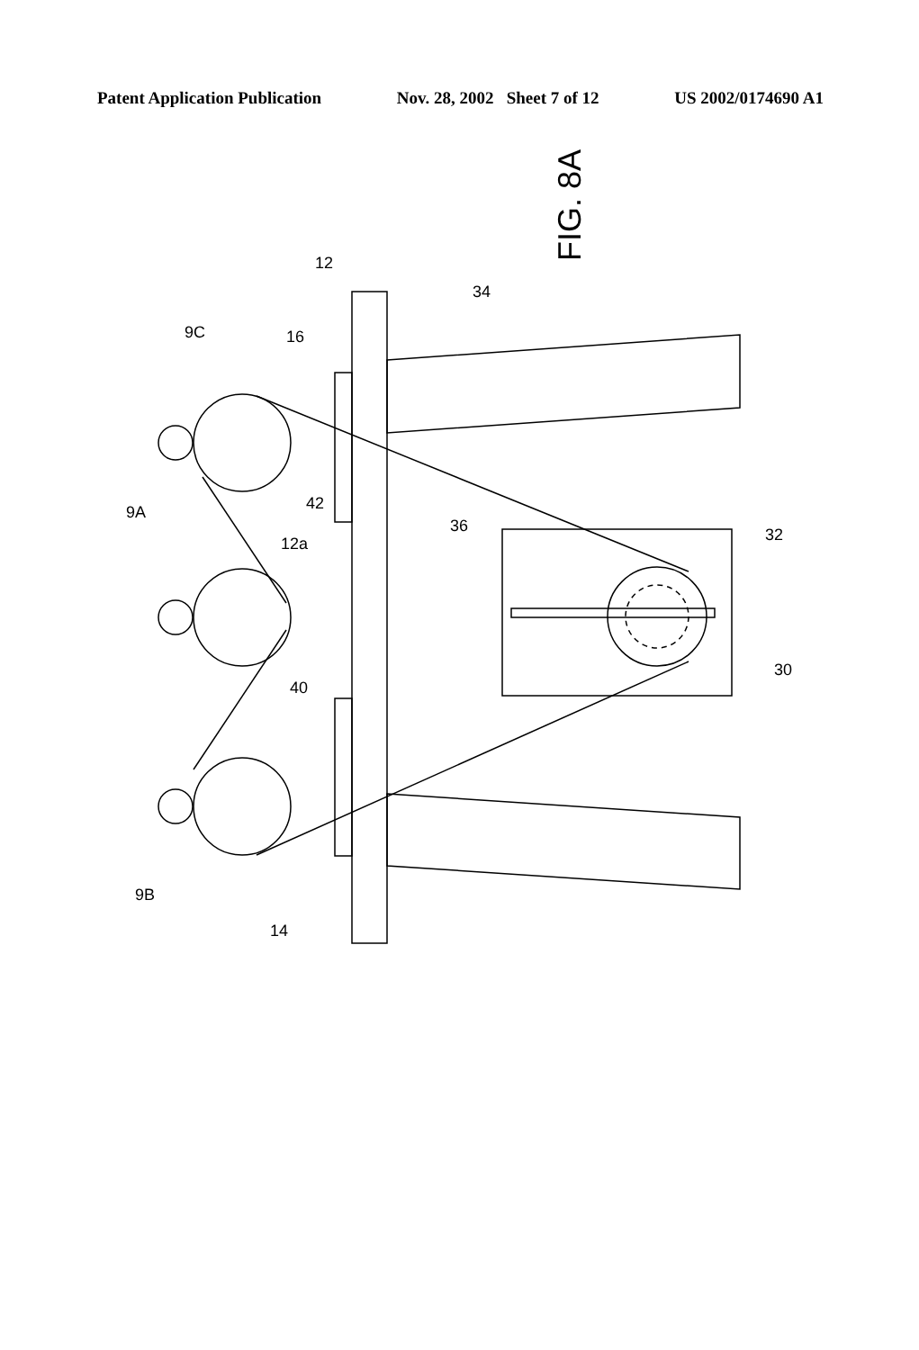Patent Application Publication Nov. 28, 2002 Sheet 7 of 12 US 2002/0174690 A1
FIG. 8A
12
16
9C
9A
12a
42
40
9B
14
34
36
32
30